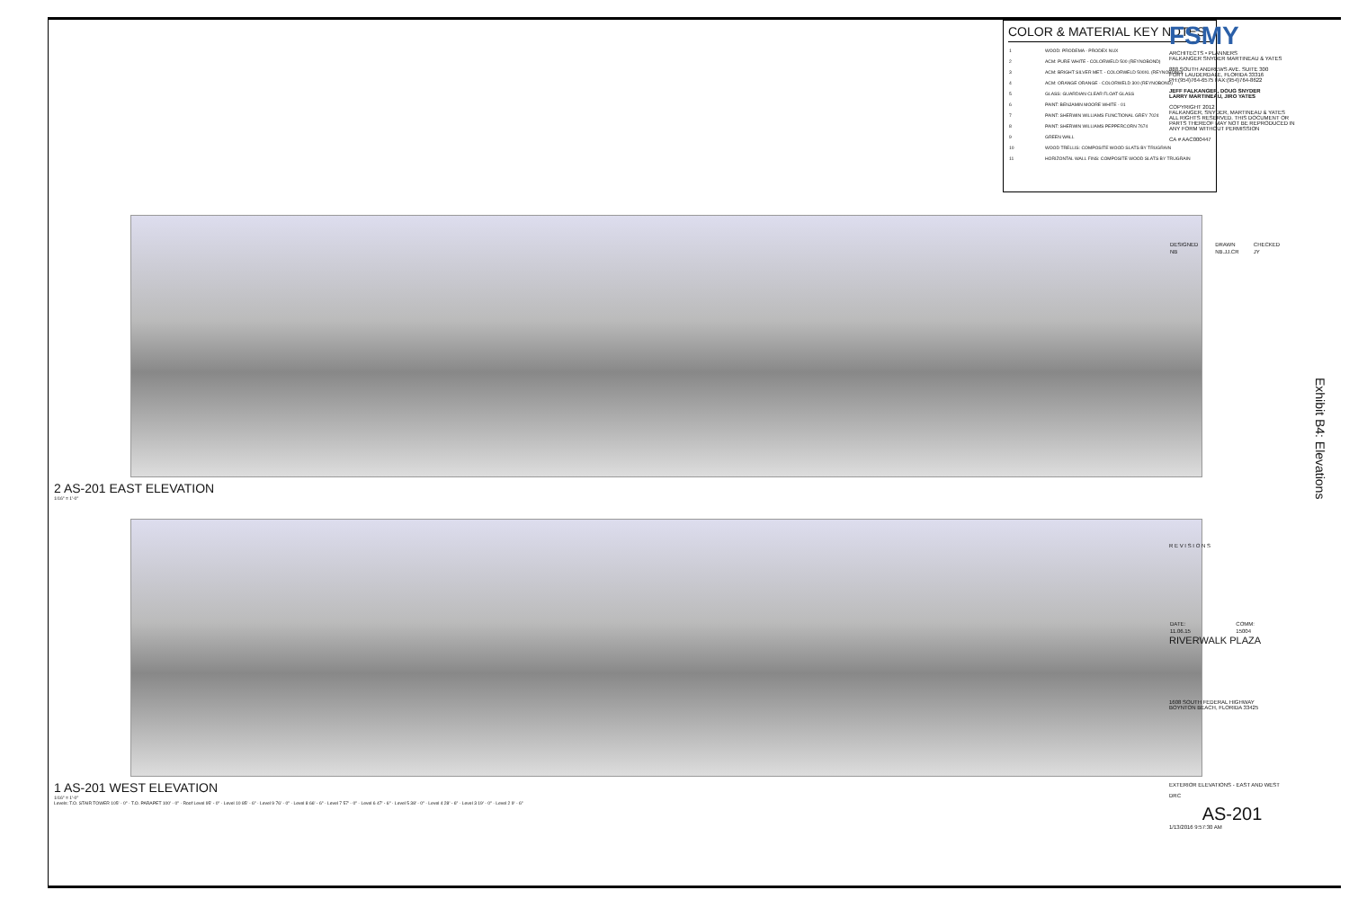COLOR & MATERIAL KEY NOTES
1 WOOD: PRODEMA - PRODEX NUX
2 ACM: PURE WHITE - COLORWELD 500 (REYNOBOND)
3 ACM: BRIGHT SILVER MET. - COLORWELD 500XL (REYNOBOND)
4 ACM: ORANGE ORANGE - COLORWELD 300 (REYNOBOND)
5 GLASS: GUARDIAN CLEAR FLOAT GLASS
6 PAINT: BENJAMIN MOORE WHITE - 01
7 PAINT: SHERWIN WILLIAMS FUNCTIONAL GREY 7024
8 PAINT: SHERWIN WILLIAMS PEPPERCORN 7674
9 GREEN WALL
10 WOOD TRELLIS: COMPOSITE WOOD SLATS BY TRUGRAIN
11 HORIZONTAL WALL FINS: COMPOSITE WOOD SLATS BY TRUGRAIN
2 AS-201 EAST ELEVATION
1/16" = 1'-0"
1 AS-201 WEST ELEVATION
1/16" = 1'-0"
Levels: T.O. STAIR TOWER 105' - 0" · T.O. PARAPET 100' - 0" · Roof Level 95' - 0" · Level 10 85' - 6" · Level 9 76' - 0" · Level 8 66' - 6" · Level 7 57' - 0" · Level 6 47' - 6" · Level 5 38' - 0" · Level 4 28' - 6" · Level 3 19' - 0" · Level 2 9' - 6"
FSMY
ARCHITECTS • PLANNERS
FALKANGER SNYDER MARTINEAU & YATES
888 SOUTH ANDREWS AVE. SUITE 300
FORT LAUDERDALE, FLORIDA 33316
PH:(954)764-6575 FAX:(954)764-8622
JEFF FALKANGER, DOUG SNYDER
LARRY MARTINEAU, JIRO YATES
COPYRIGHT 2012
FALKANGER, SNYDER, MARTINEAU & YATES ALL RIGHTS RESERVED. THIS DOCUMENT OR PARTS THEREOF MAY NOT BE REPRODUCED IN ANY FORM WITHOUT PERMISSION
CA # AAC000447
| DESIGNED | DRAWN | CHECKED |
| --- | --- | --- |
| NB | NB.JJ.CR | JY |
R E V I S I O N S
| DATE: | COMM: |
| --- | --- |
| 11.06.15 | 15004 |
RIVERWALK PLAZA
1608 SOUTH FEDERAL HIGHWAY
BOYNTON BEACH, FLORIDA 33425
EXTERIOR ELEVATIONS - EAST AND WEST
DRC
AS-201
1/13/2016 9:57:30 AM
Exhibit B4: Elevations